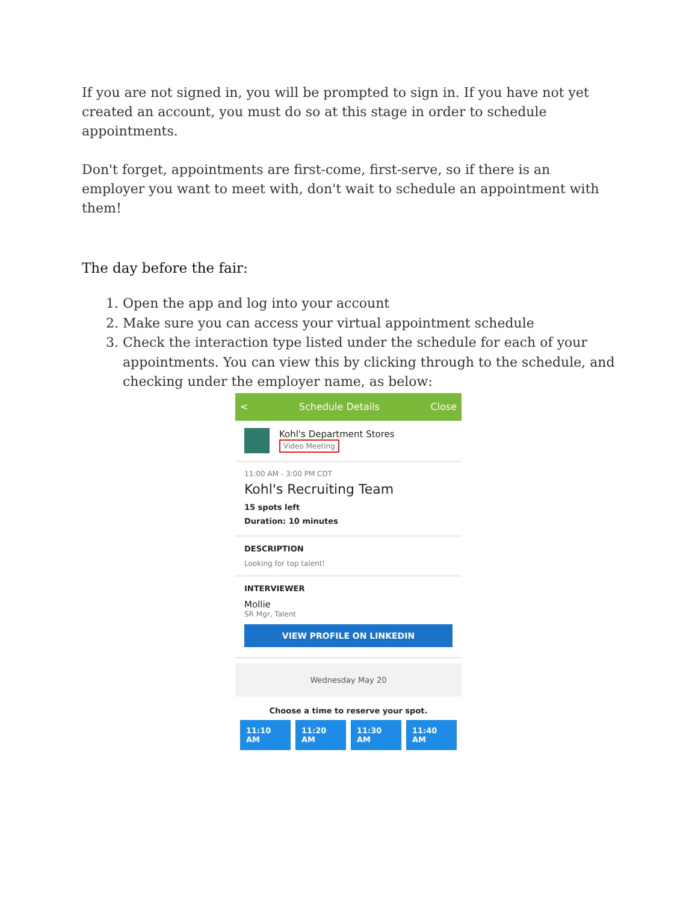If you are not signed in, you will be prompted to sign in. If you have not yet created an account, you must do so at this stage in order to schedule appointments.
Don't forget, appointments are first-come, first-serve, so if there is an employer you want to meet with, don't wait to schedule an appointment with them!
The day before the fair:
1. Open the app and log into your account
2. Make sure you can access your virtual appointment schedule
3. Check the interaction type listed under the schedule for each of your appointments. You can view this by clicking through to the schedule, and checking under the employer name, as below:
< Schedule Details Close
Kohl's Department Stores
Video Meeting
11:00 AM - 3:00 PM CDT
Kohl's Recruiting Team
15 spots left
Duration: 10 minutes
DESCRIPTION
Looking for top talent!
INTERVIEWER
Mollie
SR Mgr, Talent
VIEW PROFILE ON LINKEDIN
Wednesday May 20
Choose a time to reserve your spot.
11:10 AM 11:20 AM 11:30 AM 11:40 AM